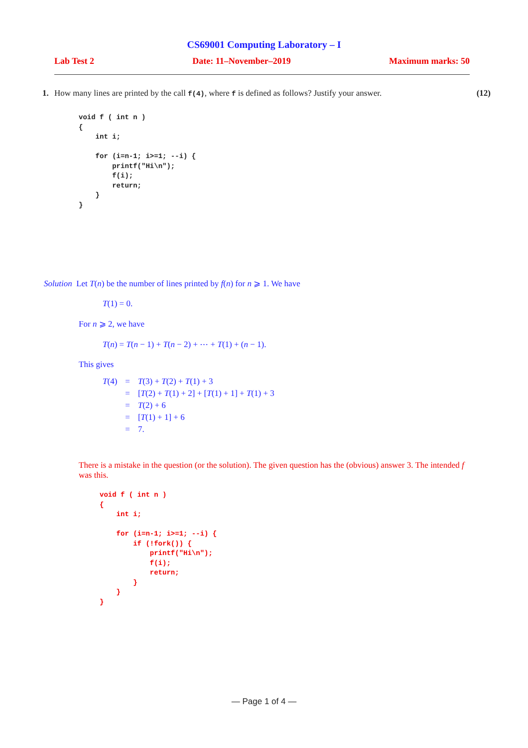CS69001 Computing Laboratory – I
Lab Test 2 Date: 11–November–2019 Maximum marks: 50
1. How many lines are printed by the call f(4), where f is defined as follows? Justify your answer. (12)
void f ( int n )
{
    int i;

    for (i=n-1; i>=1; --i) {
        printf("Hi\n");
        f(i);
        return;
    }
}
Solution Let T(n) be the number of lines printed by f(n) for n ⩾ 1. We have
T(1) = 0.
For n ⩾ 2, we have
T(n) = T(n − 1) + T(n − 2) + ⋯ + T(1) + (n − 1).
This gives
| T (4) | = | T (3) + T (2) + T (1) + 3 |
| | = | [ T (2) + T (1) + 2] + [ T (1) + 1] + T (1) + 3 |
| | = | T (2) + 6 |
| | = | [ T (1) + 1] + 6 |
| | = | 7. |
There is a mistake in the question (or the solution). The given question has the (obvious) answer 3. The intended f was this.
void f ( int n )
{
    int i;

    for (i=n-1; i>=1; --i) {
        if (!fork()) {
            printf("Hi\n");
            f(i);
            return;
        }
    }
}
— Page 1 of 4 —